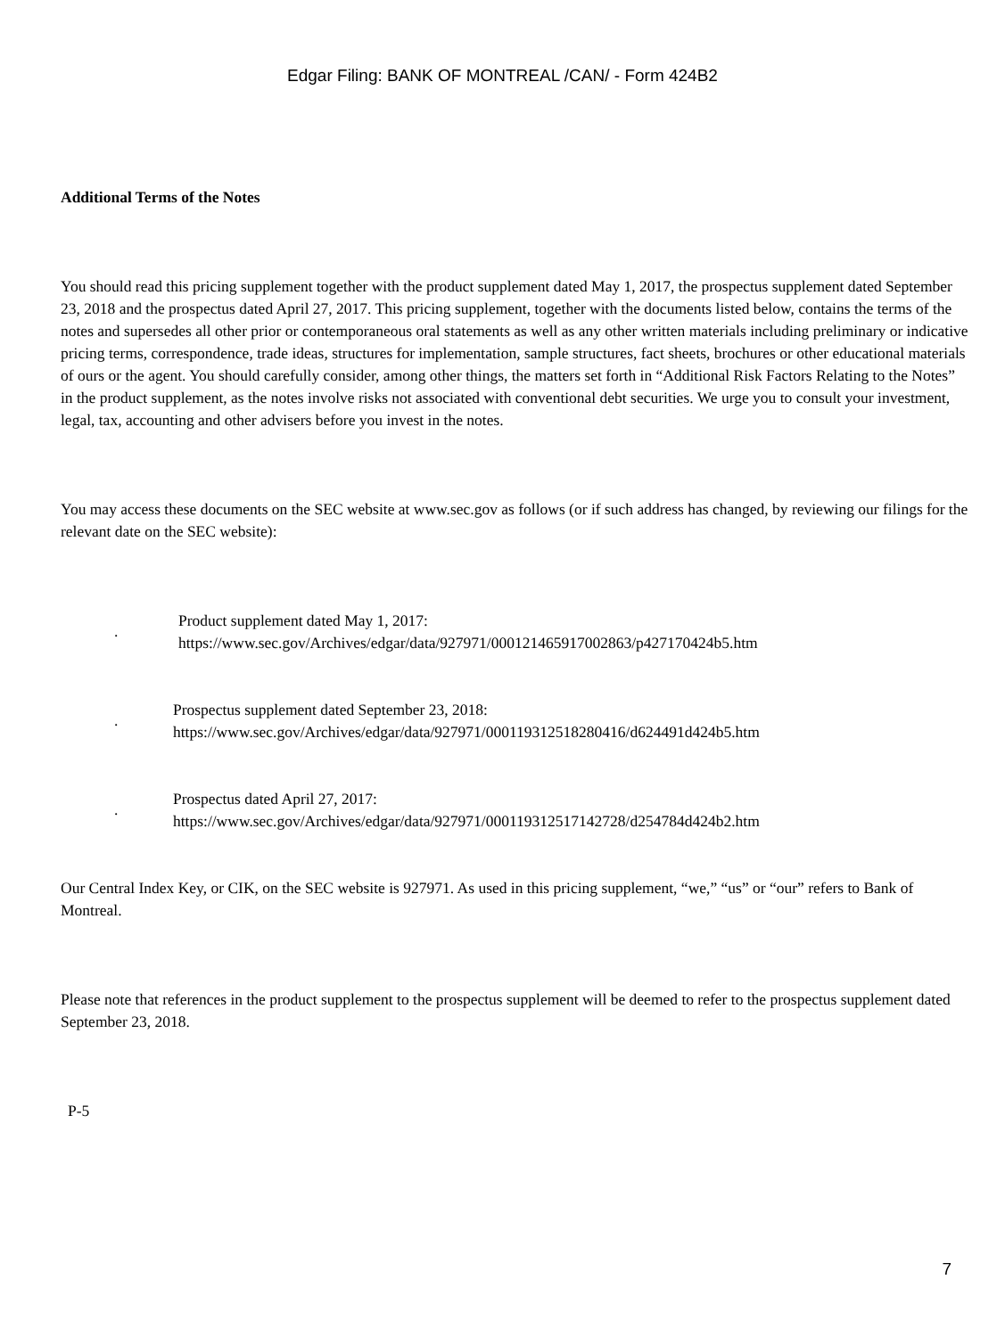Edgar Filing: BANK OF MONTREAL /CAN/ - Form 424B2
Additional Terms of the Notes
You should read this pricing supplement together with the product supplement dated May 1, 2017, the prospectus supplement dated September 23, 2018 and the prospectus dated April 27, 2017. This pricing supplement, together with the documents listed below, contains the terms of the notes and supersedes all other prior or contemporaneous oral statements as well as any other written materials including preliminary or indicative pricing terms, correspondence, trade ideas, structures for implementation, sample structures, fact sheets, brochures or other educational materials of ours or the agent. You should carefully consider, among other things, the matters set forth in “Additional Risk Factors Relating to the Notes” in the product supplement, as the notes involve risks not associated with conventional debt securities. We urge you to consult your investment, legal, tax, accounting and other advisers before you invest in the notes.
You may access these documents on the SEC website at www.sec.gov as follows (or if such address has changed, by reviewing our filings for the relevant date on the SEC website):
. Product supplement dated May 1, 2017:
https://www.sec.gov/Archives/edgar/data/927971/000121465917002863/p427170424b5.htm
. Prospectus supplement dated September 23, 2018:
https://www.sec.gov/Archives/edgar/data/927971/000119312518280416/d624491d424b5.htm
. Prospectus dated April 27, 2017:
https://www.sec.gov/Archives/edgar/data/927971/000119312517142728/d254784d424b2.htm
Our Central Index Key, or CIK, on the SEC website is 927971. As used in this pricing supplement, “we,” “us” or “our” refers to Bank of Montreal.
Please note that references in the product supplement to the prospectus supplement will be deemed to refer to the prospectus supplement dated September 23, 2018.
P-5
7